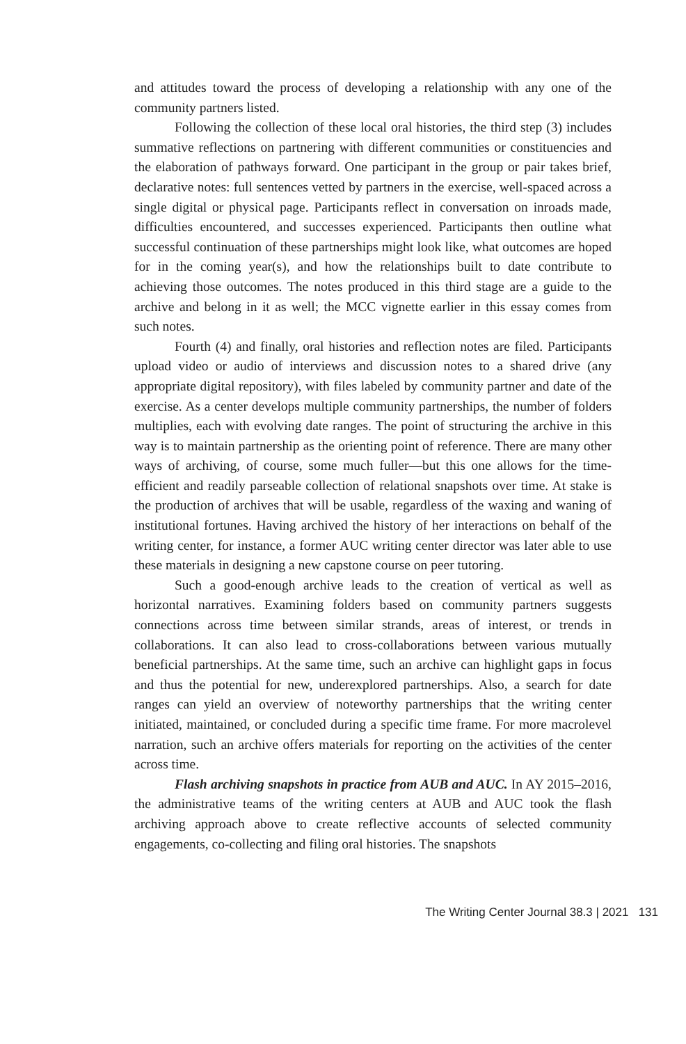and attitudes toward the process of developing a relationship with any one of the community partners listed.
Following the collection of these local oral histories, the third step (3) includes summative reflections on partnering with different communities or constituencies and the elaboration of pathways forward. One participant in the group or pair takes brief, declarative notes: full sentences vetted by partners in the exercise, well-spaced across a single digital or physical page. Participants reflect in conversation on inroads made, difficulties encountered, and successes experienced. Participants then outline what successful continuation of these partnerships might look like, what outcomes are hoped for in the coming year(s), and how the relationships built to date contribute to achieving those outcomes. The notes produced in this third stage are a guide to the archive and belong in it as well; the MCC vignette earlier in this essay comes from such notes.
Fourth (4) and finally, oral histories and reflection notes are filed. Participants upload video or audio of interviews and discussion notes to a shared drive (any appropriate digital repository), with files labeled by community partner and date of the exercise. As a center develops multiple community partnerships, the number of folders multiplies, each with evolving date ranges. The point of structuring the archive in this way is to maintain partnership as the orienting point of reference. There are many other ways of archiving, of course, some much fuller—but this one allows for the time-efficient and readily parseable collection of relational snapshots over time. At stake is the production of archives that will be usable, regardless of the waxing and waning of institutional fortunes. Having archived the history of her interactions on behalf of the writing center, for instance, a former AUC writing center director was later able to use these materials in designing a new capstone course on peer tutoring.
Such a good-enough archive leads to the creation of vertical as well as horizontal narratives. Examining folders based on community partners suggests connections across time between similar strands, areas of interest, or trends in collaborations. It can also lead to cross-collaborations between various mutually beneficial partnerships. At the same time, such an archive can highlight gaps in focus and thus the potential for new, underexplored partnerships. Also, a search for date ranges can yield an overview of noteworthy partnerships that the writing center initiated, maintained, or concluded during a specific time frame. For more macrolevel narration, such an archive offers materials for reporting on the activities of the center across time.
Flash archiving snapshots in practice from AUB and AUC. In AY 2015–2016, the administrative teams of the writing centers at AUB and AUC took the flash archiving approach above to create reflective accounts of selected community engagements, co-collecting and filing oral histories. The snapshots
The Writing Center Journal 38.3 | 2021 131